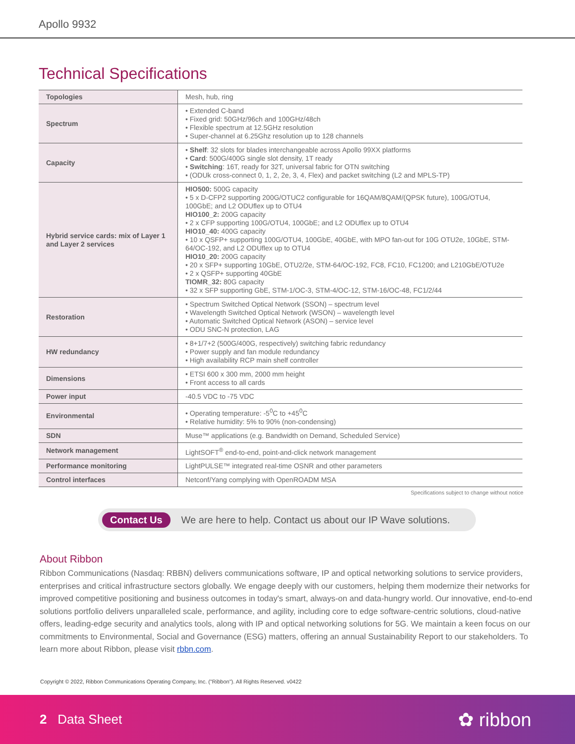Apollo 9932
Technical Specifications
| Topologies | Mesh, hub, ring |
| Spectrum | • Extended C-band • Fixed grid: 50GHz/96ch and 100GHz/48ch • Flexible spectrum at 12.5GHz resolution • Super-channel at 6.25Ghz resolution up to 128 channels |
| Capacity | • Shelf : 32 slots for blades interchangeable across Apollo 99XX platforms • Card : 500G/400G single slot density, 1T ready • Switching : 16T, ready for 32T, universal fabric for OTN switching • (ODUk cross-connect 0, 1, 2, 2e, 3, 4, Flex) and packet switching (L2 and MPLS-TP) |
| Hybrid service cards: mix of Layer 1 and Layer 2 services | HIO500: 500G capacity • 5 x D-CFP2 supporting 200G/OTUC2 configurable for 16QAM/8QAM/(QPSK future), 100G/OTU4, 100GbE; and L2 ODUflex up to OTU4 HIO100_2: 200G capacity • 2 x CFP supporting 100G/OTU4, 100GbE; and L2 ODUflex up to OTU4 HIO10_40: 400G capacity • 10 x QSFP+ supporting 100G/OTU4, 100GbE, 40GbE, with MPO fan-out for 10G OTU2e, 10GbE, STM-64/OC-192, and L2 ODUflex up to OTU4 HIO10_20: 200G capacity • 20 x SFP+ supporting 10GbE, OTU2/2e, STM-64/OC-192, FC8, FC10, FC1200; and L210GbE/OTU2e • 2 x QSFP+ supporting 40GbE TIOMR_32: 80G capacity • 32 x SFP supporting GbE, STM-1/OC-3, STM-4/OC-12, STM-16/OC-48, FC1/2/44 |
| Restoration | • Spectrum Switched Optical Network (SSON) – spectrum level • Wavelength Switched Optical Network (WSON) – wavelength level • Automatic Switched Optical Network (ASON) – service level • ODU SNC-N protection, LAG |
| HW redundancy | • 8+1/7+2 (500G/400G, respectively) switching fabric redundancy • Power supply and fan module redundancy • High availability RCP main shelf controller |
| Dimensions | • ETSI 600 x 300 mm, 2000 mm height • Front access to all cards |
| Power input | -40.5 VDC to -75 VDC |
| Environmental | • Operating temperature: -5<sup>0</sup>C to +45<sup>0</sup>C • Relative humidity: 5% to 90% (non-condensing) |
| SDN | Muse™ applications (e.g. Bandwidth on Demand, Scheduled Service) |
| Network management | LightSOFT<sup>®</sup> end-to-end, point-and-click network management |
| Performance monitoring | LightPULSE™ integrated real-time OSNR and other parameters |
| Control interfaces | Netconf/Yang complying with OpenROADM MSA |
Specifications subject to change without notice
Contact Us We are here to help. Contact us about our IP Wave solutions.
About Ribbon
Ribbon Communications (Nasdaq: RBBN) delivers communications software, IP and optical networking solutions to service providers, enterprises and critical infrastructure sectors globally. We engage deeply with our customers, helping them modernize their networks for improved competitive positioning and business outcomes in today's smart, always-on and data-hungry world. Our innovative, end-to-end solutions portfolio delivers unparalleled scale, performance, and agility, including core to edge software-centric solutions, cloud-native offers, leading-edge security and analytics tools, along with IP and optical networking solutions for 5G. We maintain a keen focus on our commitments to Environmental, Social and Governance (ESG) matters, offering an annual Sustainability Report to our stakeholders. To learn more about Ribbon, please visit rbbn.com.
Copyright © 2022, Ribbon Communications Operating Company, Inc. ("Ribbon"). All Rights Reserved. v0422
2 Data Sheet ✿ ribbon